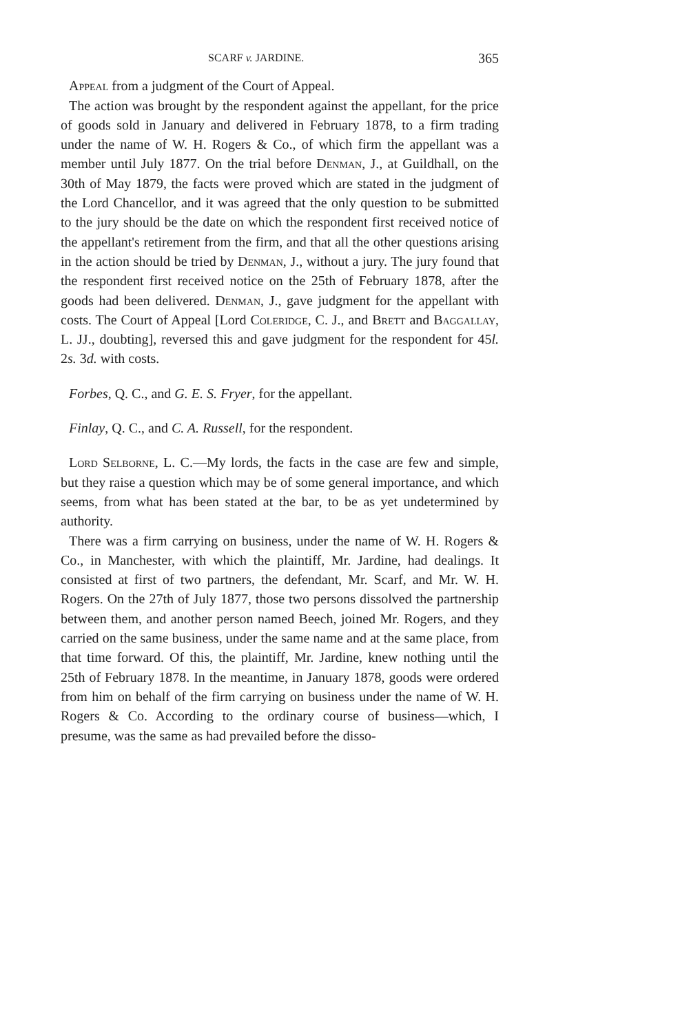SCARF v. JARDINE. 365
Appeal from a judgment of the Court of Appeal.
The action was brought by the respondent against the appellant, for the price of goods sold in January and delivered in February 1878, to a firm trading under the name of W. H. Rogers & Co., of which firm the appellant was a member until July 1877. On the trial before Denman, J., at Guildhall, on the 30th of May 1879, the facts were proved which are stated in the judgment of the Lord Chancellor, and it was agreed that the only question to be submitted to the jury should be the date on which the respondent first received notice of the appellant's retirement from the firm, and that all the other questions arising in the action should be tried by Denman, J., without a jury. The jury found that the respondent first received notice on the 25th of February 1878, after the goods had been delivered. Denman, J., gave judgment for the appellant with costs. The Court of Appeal [Lord Coleridge, C. J., and Brett and Baggallay, L. JJ., doubting], reversed this and gave judgment for the respondent for 45l. 2s. 3d. with costs.
Forbes, Q. C., and G. E. S. Fryer, for the appellant.
Finlay, Q. C., and C. A. Russell, for the respondent.
Lord Selborne, L. C.—My lords, the facts in the case are few and simple, but they raise a question which may be of some general importance, and which seems, from what has been stated at the bar, to be as yet undetermined by authority.
There was a firm carrying on business, under the name of W. H. Rogers & Co., in Manchester, with which the plaintiff, Mr. Jardine, had dealings. It consisted at first of two partners, the defendant, Mr. Scarf, and Mr. W. H. Rogers. On the 27th of July 1877, those two persons dissolved the partnership between them, and another person named Beech, joined Mr. Rogers, and they carried on the same business, under the same name and at the same place, from that time forward. Of this, the plaintiff, Mr. Jardine, knew nothing until the 25th of February 1878. In the meantime, in January 1878, goods were ordered from him on behalf of the firm carrying on business under the name of W. H. Rogers & Co. According to the ordinary course of business—which, I presume, was the same as had prevailed before the disso-